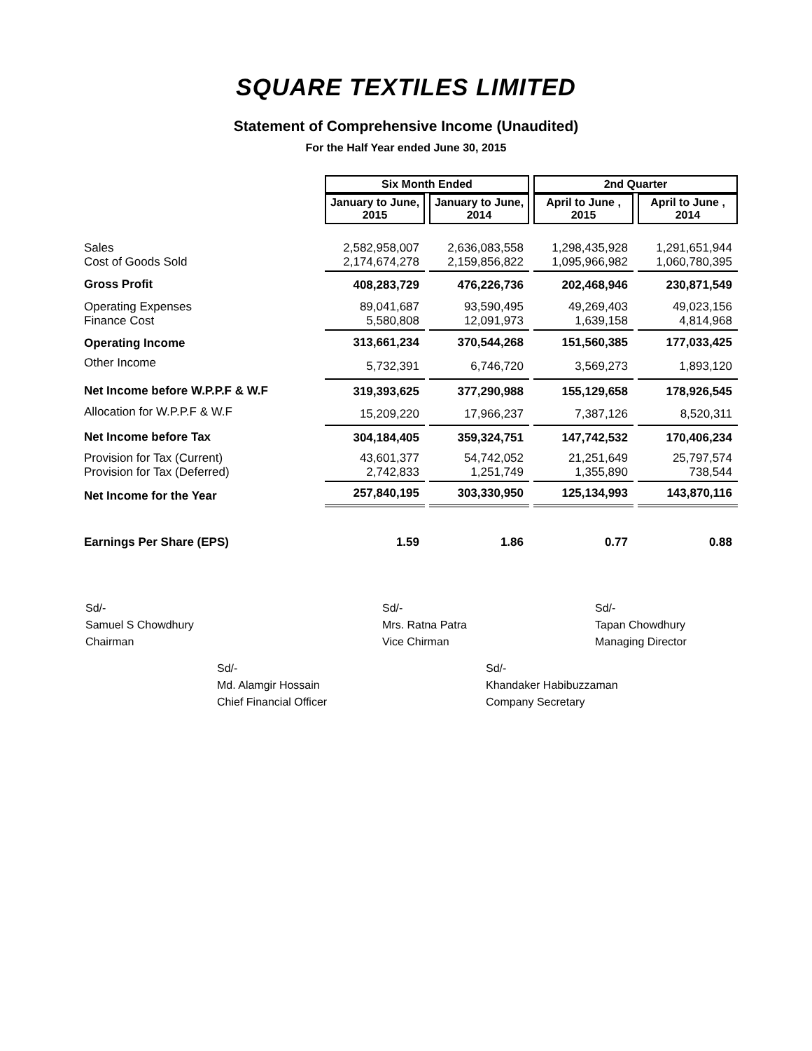SQUARE TEXTILES LIMITED
Statement of Comprehensive Income (Unaudited)
For the Half Year ended June 30, 2015
| | Six Month Ended | | 2nd Quarter | |
| | January to June, 2015 | January to June, 2014 | April to June , 2015 | April to June , 2014 |
| Sales Cost of Goods Sold | 2,582,958,007 2,174,674,278 | 2,636,083,558 2,159,856,822 | 1,298,435,928 1,095,966,982 | 1,291,651,944 1,060,780,395 |
| Gross Profit | 408,283,729 | 476,226,736 | 202,468,946 | 230,871,549 |
| Operating Expenses Finance Cost | 89,041,687 5,580,808 | 93,590,495 12,091,973 | 49,269,403 1,639,158 | 49,023,156 4,814,968 |
| Operating Income | 313,661,234 | 370,544,268 | 151,560,385 | 177,033,425 |
| Other Income | 5,732,391 | 6,746,720 | 3,569,273 | 1,893,120 |
| Net Income before W.P.P.F & W.F | 319,393,625 | 377,290,988 | 155,129,658 | 178,926,545 |
| Allocation for W.P.P.F & W.F | 15,209,220 | 17,966,237 | 7,387,126 | 8,520,311 |
| Net Income before Tax | 304,184,405 | 359,324,751 | 147,742,532 | 170,406,234 |
| Provision for Tax (Current) Provision for Tax (Deferred) | 43,601,377 2,742,833 | 54,742,052 1,251,749 | 21,251,649 1,355,890 | 25,797,574 738,544 |
| Net Income for the Year | 257,840,195 | 303,330,950 | 125,134,993 | 143,870,116 |
| Earnings Per Share (EPS) | 1.59 | 1.86 | 0.77 | 0.88 |
Sd/-
Samuel S Chowdhury
Chairman
Sd/-
Mrs. Ratna Patra
Vice Chirman
Sd/-
Tapan Chowdhury
Managing Director
Sd/-
Md. Alamgir Hossain
Chief Financial Officer
Sd/-
Khandaker Habibuzzaman
Company Secretary